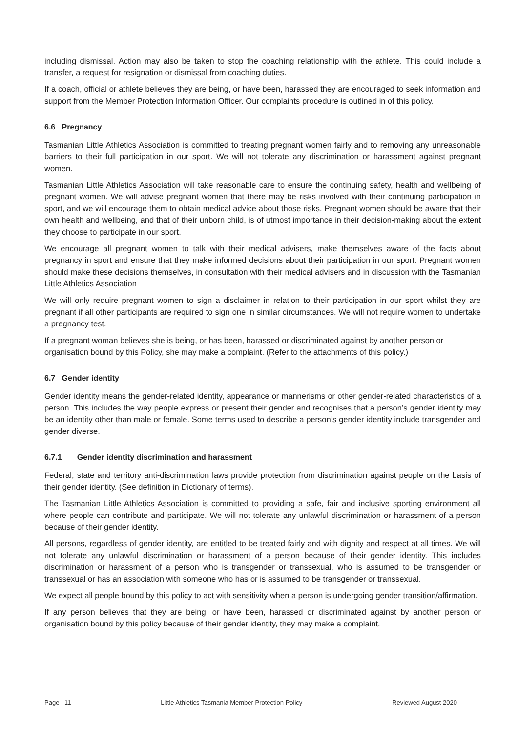including dismissal. Action may also be taken to stop the coaching relationship with the athlete. This could include a transfer, a request for resignation or dismissal from coaching duties.
If a coach, official or athlete believes they are being, or have been, harassed they are encouraged to seek information and support from the Member Protection Information Officer. Our complaints procedure is outlined in of this policy.
6.6 Pregnancy
Tasmanian Little Athletics Association is committed to treating pregnant women fairly and to removing any unreasonable barriers to their full participation in our sport. We will not tolerate any discrimination or harassment against pregnant women.
Tasmanian Little Athletics Association will take reasonable care to ensure the continuing safety, health and wellbeing of pregnant women. We will advise pregnant women that there may be risks involved with their continuing participation in sport, and we will encourage them to obtain medical advice about those risks. Pregnant women should be aware that their own health and wellbeing, and that of their unborn child, is of utmost importance in their decision-making about the extent they choose to participate in our sport.
We encourage all pregnant women to talk with their medical advisers, make themselves aware of the facts about pregnancy in sport and ensure that they make informed decisions about their participation in our sport. Pregnant women should make these decisions themselves, in consultation with their medical advisers and in discussion with the Tasmanian Little Athletics Association
We will only require pregnant women to sign a disclaimer in relation to their participation in our sport whilst they are pregnant if all other participants are required to sign one in similar circumstances. We will not require women to undertake a pregnancy test.
If a pregnant woman believes she is being, or has been, harassed or discriminated against by another person or organisation bound by this Policy, she may make a complaint. (Refer to the attachments of this policy.)
6.7 Gender identity
Gender identity means the gender-related identity, appearance or mannerisms or other gender-related characteristics of a person. This includes the way people express or present their gender and recognises that a person’s gender identity may be an identity other than male or female. Some terms used to describe a person’s gender identity include transgender and gender diverse.
6.7.1 Gender identity discrimination and harassment
Federal, state and territory anti-discrimination laws provide protection from discrimination against people on the basis of their gender identity. (See definition in Dictionary of terms).
The Tasmanian Little Athletics Association is committed to providing a safe, fair and inclusive sporting environment all where people can contribute and participate. We will not tolerate any unlawful discrimination or harassment of a person because of their gender identity.
All persons, regardless of gender identity, are entitled to be treated fairly and with dignity and respect at all times. We will not tolerate any unlawful discrimination or harassment of a person because of their gender identity. This includes discrimination or harassment of a person who is transgender or transsexual, who is assumed to be transgender or transsexual or has an association with someone who has or is assumed to be transgender or transsexual.
We expect all people bound by this policy to act with sensitivity when a person is undergoing gender transition/affirmation.
If any person believes that they are being, or have been, harassed or discriminated against by another person or organisation bound by this policy because of their gender identity, they may make a complaint.
Page | 11 Little Athletics Tasmania Member Protection Policy Reviewed August 2020